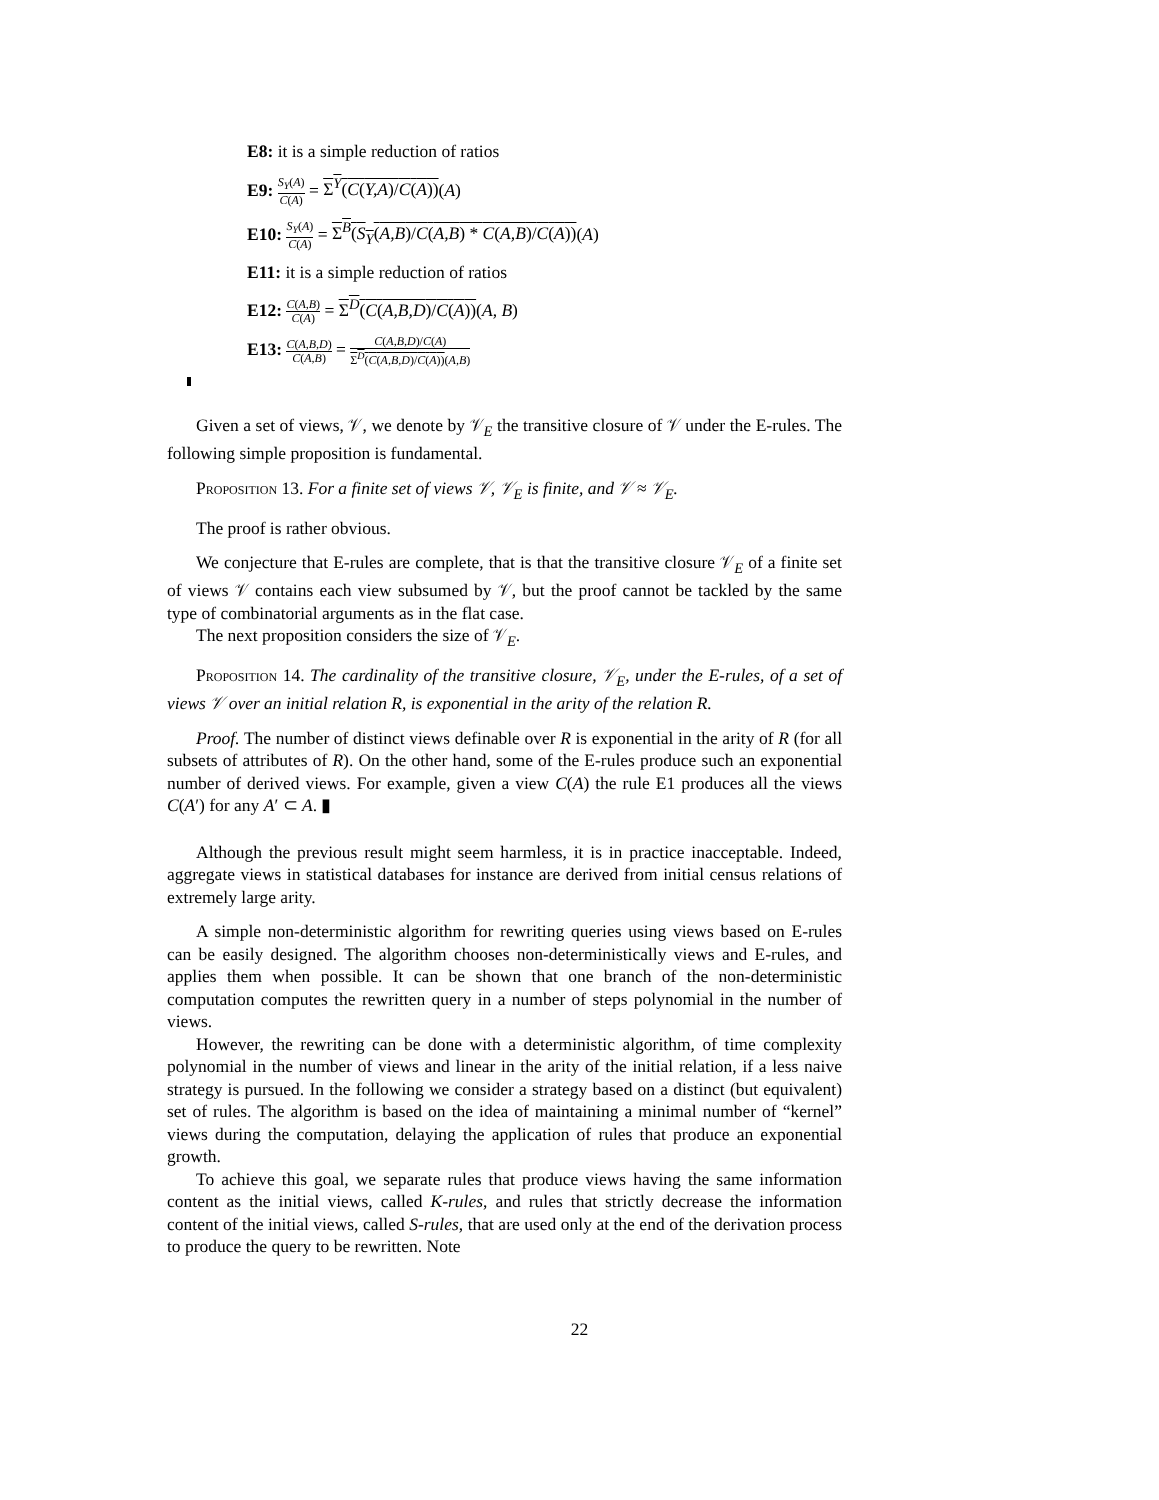E8: it is a simple reduction of ratios
E9: S<sub>Y</sub>(A) C(A) = Σ<sup>Y</sup>(C(Y,A)/C(A))(A)
E10: S<sub>Y</sub>(A) C(A) = Σ<sup>B</sup>(S<sub>Y</sub>(A,B)/C(A,B) * C(A,B)/C(A))(A)
E11: it is a simple reduction of ratios
E12: C(A,B) C(A) = Σ<sup>D</sup>(C(A,B,D)/C(A))(A, B)
E13: C(A,B,D) C(A,B) = C(A,B,D)/C(A) Σ<sup>D</sup>(C(A,B,D)/C(A))(A,B)
Given a set of views, 𝒱, we denote by 𝒱<sub>E</sub> the transitive closure of 𝒱 under the E-rules. The following simple proposition is fundamental.
Proposition 13. For a finite set of views 𝒱, 𝒱<sub>E</sub> is finite, and 𝒱 ≈ 𝒱<sub>E</sub>.
The proof is rather obvious.
We conjecture that E-rules are complete, that is that the transitive closure 𝒱<sub>E</sub> of a finite set of views 𝒱 contains each view subsumed by 𝒱, but the proof cannot be tackled by the same type of combinatorial arguments as in the flat case.
The next proposition considers the size of 𝒱<sub>E</sub>.
Proposition 14. The cardinality of the transitive closure, 𝒱<sub>E</sub>, under the E-rules, of a set of views 𝒱 over an initial relation R, is exponential in the arity of the relation R.
Proof. The number of distinct views definable over R is exponential in the arity of R (for all subsets of attributes of R). On the other hand, some of the E-rules produce such an exponential number of derived views. For example, given a view C(A) the rule E1 produces all the views C(A′) for any A′ ⊂ A. ▮
Although the previous result might seem harmless, it is in practice inacceptable. Indeed, aggregate views in statistical databases for instance are derived from initial census relations of extremely large arity.
A simple non-deterministic algorithm for rewriting queries using views based on E-rules can be easily designed. The algorithm chooses non-deterministically views and E-rules, and applies them when possible. It can be shown that one branch of the non-deterministic computation computes the rewritten query in a number of steps polynomial in the number of views.
However, the rewriting can be done with a deterministic algorithm, of time complexity polynomial in the number of views and linear in the arity of the initial relation, if a less naive strategy is pursued. In the following we consider a strategy based on a distinct (but equivalent) set of rules. The algorithm is based on the idea of maintaining a minimal number of “kernel” views during the computation, delaying the application of rules that produce an exponential growth.
To achieve this goal, we separate rules that produce views having the same information content as the initial views, called K-rules, and rules that strictly decrease the information content of the initial views, called S-rules, that are used only at the end of the derivation process to produce the query to be rewritten. Note
22